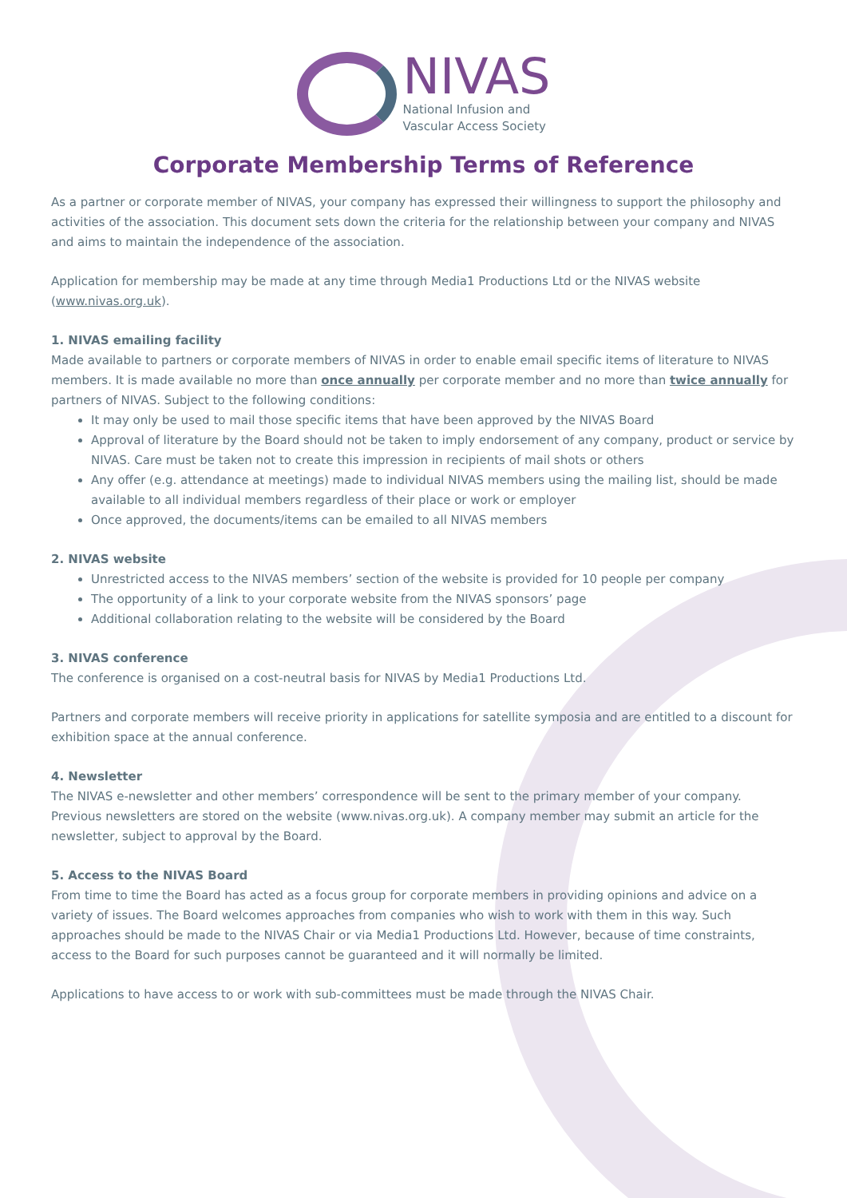NIVAS
National Infusion and
Vascular Access Society
Corporate Membership Terms of Reference
As a partner or corporate member of NIVAS, your company has expressed their willingness to support the philosophy and activities of the association. This document sets down the criteria for the relationship between your company and NIVAS and aims to maintain the independence of the association.
Application for membership may be made at any time through Media1 Productions Ltd or the NIVAS website (www.nivas.org.uk).
1. NIVAS emailing facility
Made available to partners or corporate members of NIVAS in order to enable email specific items of literature to NIVAS members. It is made available no more than once annually per corporate member and no more than twice annually for partners of NIVAS. Subject to the following conditions:
It may only be used to mail those specific items that have been approved by the NIVAS Board
Approval of literature by the Board should not be taken to imply endorsement of any company, product or service by NIVAS. Care must be taken not to create this impression in recipients of mail shots or others
Any offer (e.g. attendance at meetings) made to individual NIVAS members using the mailing list, should be made available to all individual members regardless of their place or work or employer
Once approved, the documents/items can be emailed to all NIVAS members
2. NIVAS website
Unrestricted access to the NIVAS members’ section of the website is provided for 10 people per company
The opportunity of a link to your corporate website from the NIVAS sponsors’ page
Additional collaboration relating to the website will be considered by the Board
3. NIVAS conference
The conference is organised on a cost-neutral basis for NIVAS by Media1 Productions Ltd.
Partners and corporate members will receive priority in applications for satellite symposia and are entitled to a discount for exhibition space at the annual conference.
4. Newsletter
The NIVAS e-newsletter and other members’ correspondence will be sent to the primary member of your company. Previous newsletters are stored on the website (www.nivas.org.uk). A company member may submit an article for the newsletter, subject to approval by the Board.
5. Access to the NIVAS Board
From time to time the Board has acted as a focus group for corporate members in providing opinions and advice on a variety of issues. The Board welcomes approaches from companies who wish to work with them in this way. Such approaches should be made to the NIVAS Chair or via Media1 Productions Ltd. However, because of time constraints, access to the Board for such purposes cannot be guaranteed and it will normally be limited.
Applications to have access to or work with sub-committees must be made through the NIVAS Chair.